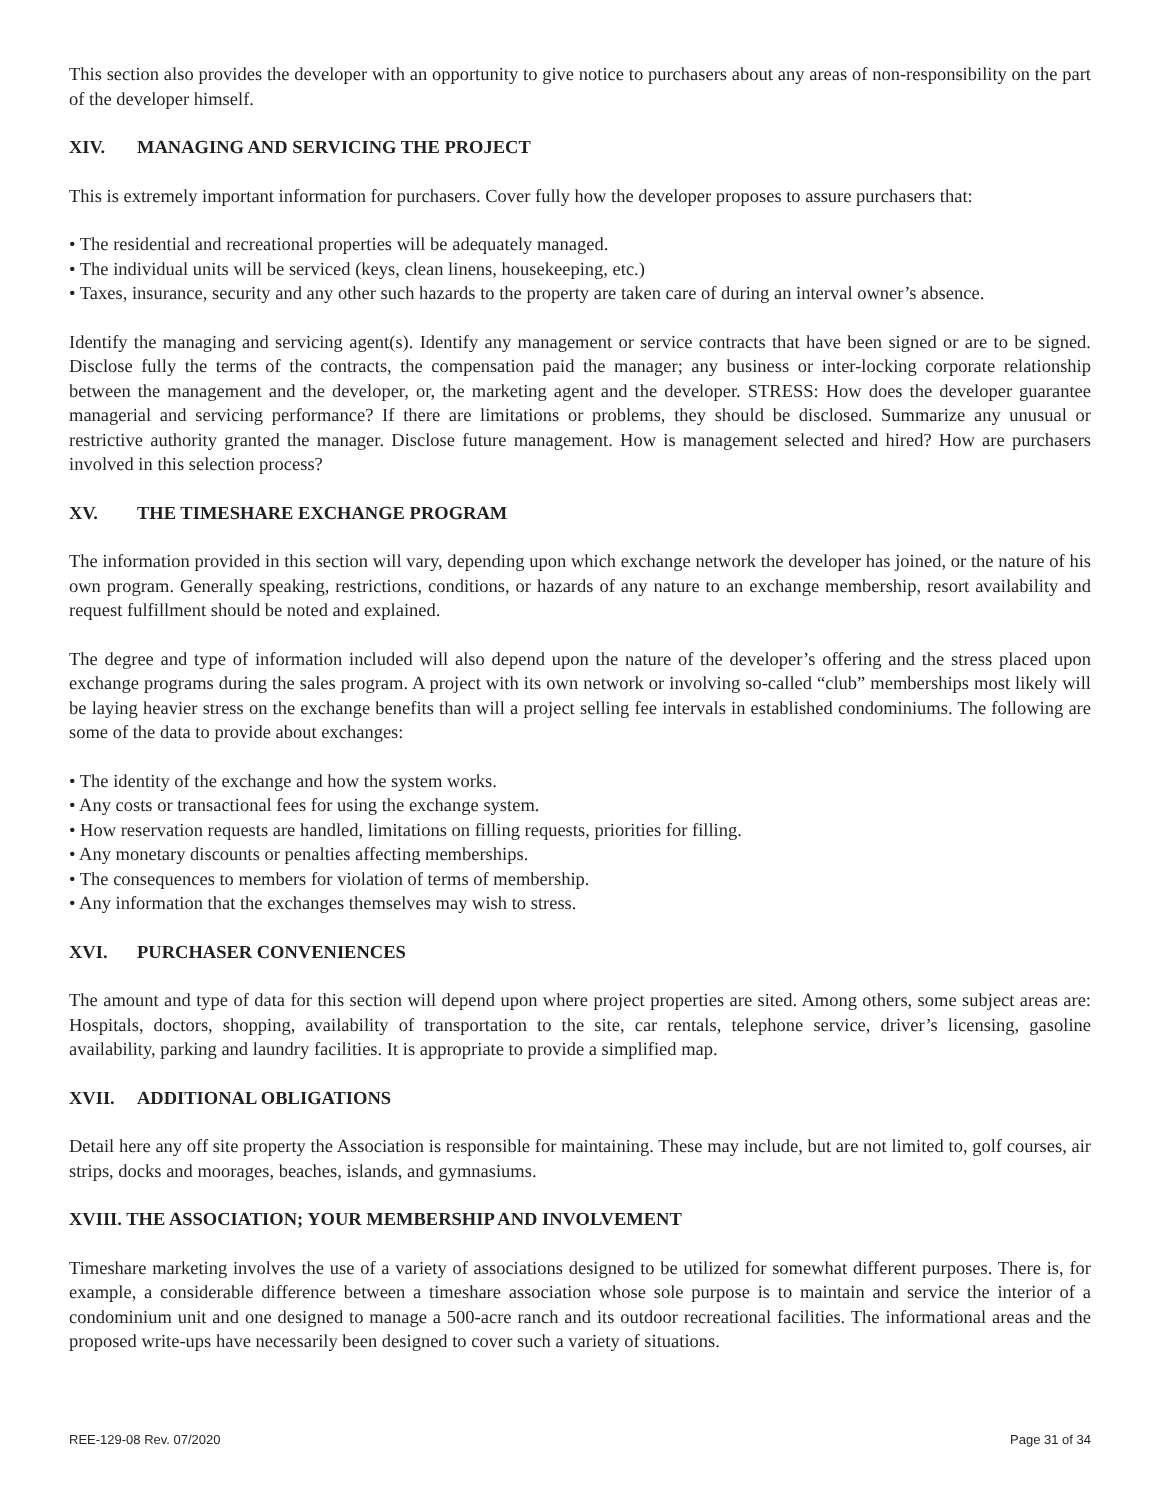This section also provides the developer with an opportunity to give notice to purchasers about any areas of non-responsibility on the part of the developer himself.
XIV. MANAGING AND SERVICING THE PROJECT
This is extremely important information for purchasers. Cover fully how the developer proposes to assure purchasers that:
• The residential and recreational properties will be adequately managed.
• The individual units will be serviced (keys, clean linens, housekeeping, etc.)
• Taxes, insurance, security and any other such hazards to the property are taken care of during an interval owner’s absence.
Identify the managing and servicing agent(s). Identify any management or service contracts that have been signed or are to be signed. Disclose fully the terms of the contracts, the compensation paid the manager; any business or inter-locking corporate relationship between the management and the developer, or, the marketing agent and the developer. STRESS: How does the developer guarantee managerial and servicing performance? If there are limitations or problems, they should be disclosed. Summarize any unusual or restrictive authority granted the manager. Disclose future management. How is management selected and hired? How are purchasers involved in this selection process?
XV. THE TIMESHARE EXCHANGE PROGRAM
The information provided in this section will vary, depending upon which exchange network the developer has joined, or the nature of his own program. Generally speaking, restrictions, conditions, or hazards of any nature to an exchange membership, resort availability and request fulfillment should be noted and explained.
The degree and type of information included will also depend upon the nature of the developer’s offering and the stress placed upon exchange programs during the sales program. A project with its own network or involving so-called “club” memberships most likely will be laying heavier stress on the exchange benefits than will a project selling fee intervals in established condominiums. The following are some of the data to provide about exchanges:
• The identity of the exchange and how the system works.
• Any costs or transactional fees for using the exchange system.
• How reservation requests are handled, limitations on filling requests, priorities for filling.
• Any monetary discounts or penalties affecting memberships.
• The consequences to members for violation of terms of membership.
• Any information that the exchanges themselves may wish to stress.
XVI. PURCHASER CONVENIENCES
The amount and type of data for this section will depend upon where project properties are sited. Among others, some subject areas are: Hospitals, doctors, shopping, availability of transportation to the site, car rentals, telephone service, driver’s licensing, gasoline availability, parking and laundry facilities. It is appropriate to provide a simplified map.
XVII. ADDITIONAL OBLIGATIONS
Detail here any off site property the Association is responsible for maintaining. These may include, but are not limited to, golf courses, air strips, docks and moorages, beaches, islands, and gymnasiums.
XVIII. THE ASSOCIATION; YOUR MEMBERSHIP AND INVOLVEMENT
Timeshare marketing involves the use of a variety of associations designed to be utilized for somewhat different purposes. There is, for example, a considerable difference between a timeshare association whose sole purpose is to maintain and service the interior of a condominium unit and one designed to manage a 500-acre ranch and its outdoor recreational facilities. The informational areas and the proposed write-ups have necessarily been designed to cover such a variety of situations.
REE-129-08 Rev. 07/2020 Page 31 of 34